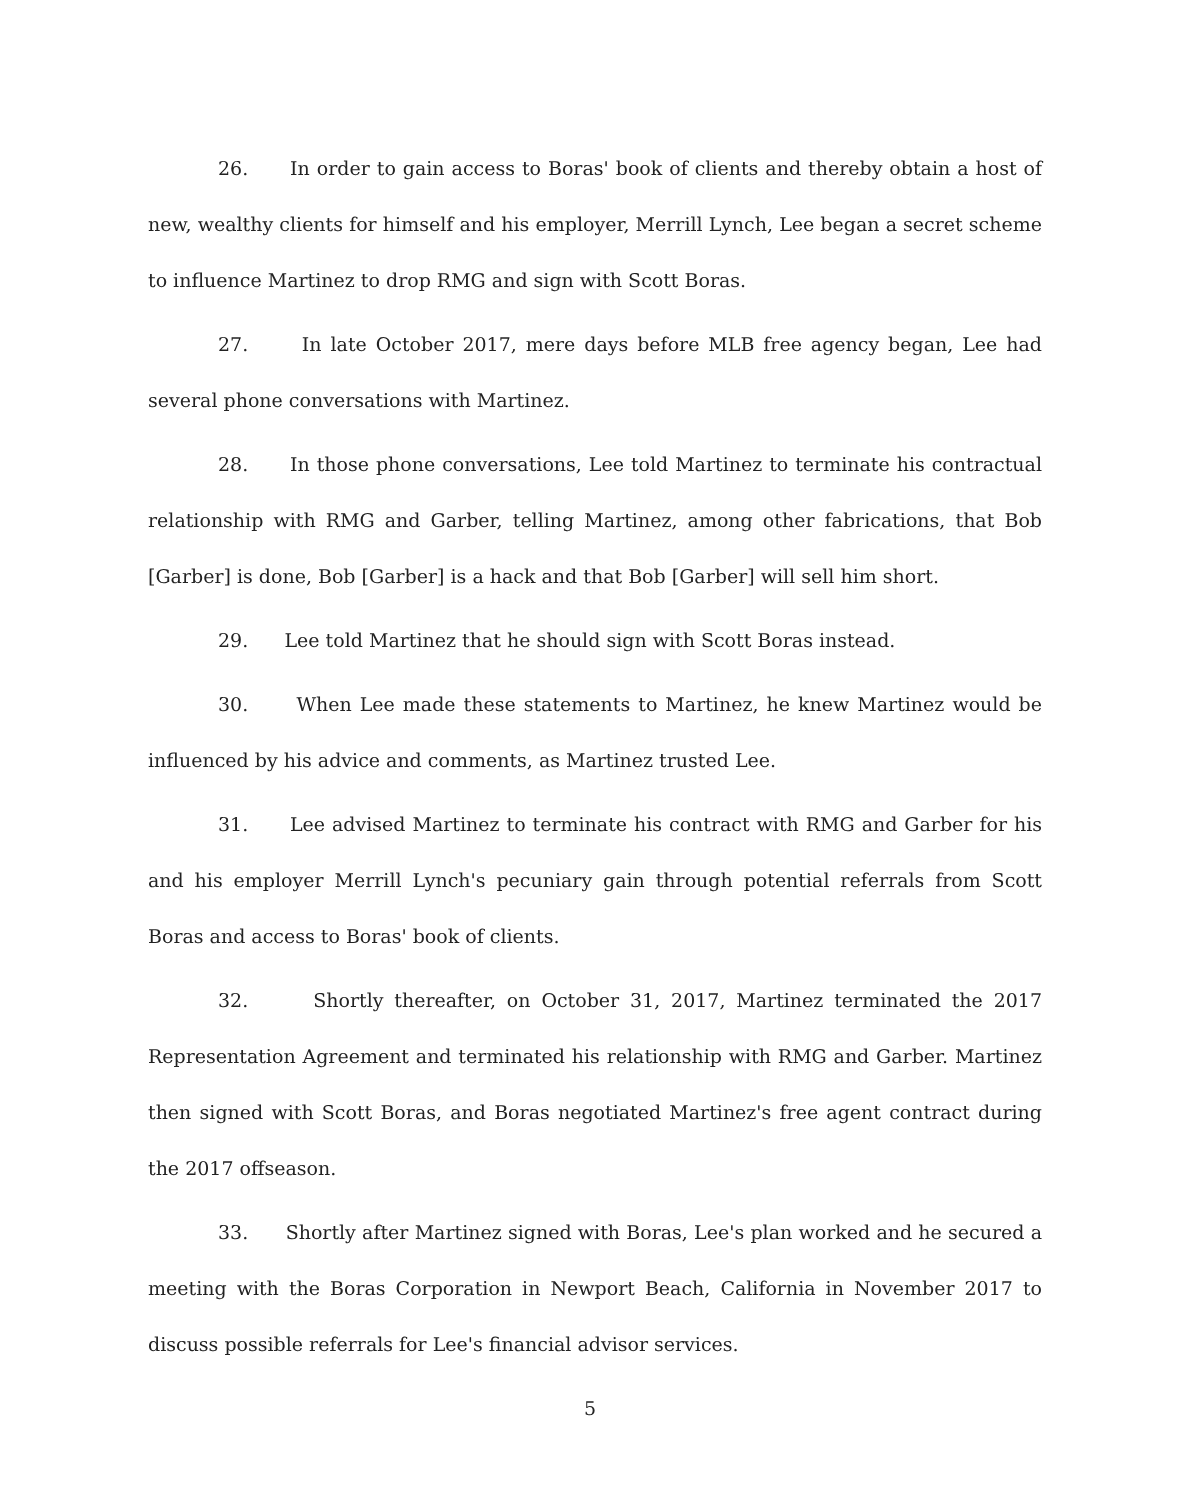26. In order to gain access to Boras' book of clients and thereby obtain a host of new, wealthy clients for himself and his employer, Merrill Lynch, Lee began a secret scheme to influence Martinez to drop RMG and sign with Scott Boras.
27. In late October 2017, mere days before MLB free agency began, Lee had several phone conversations with Martinez.
28. In those phone conversations, Lee told Martinez to terminate his contractual relationship with RMG and Garber, telling Martinez, among other fabrications, that Bob [Garber] is done, Bob [Garber] is a hack and that Bob [Garber] will sell him short.
29. Lee told Martinez that he should sign with Scott Boras instead.
30. When Lee made these statements to Martinez, he knew Martinez would be influenced by his advice and comments, as Martinez trusted Lee.
31. Lee advised Martinez to terminate his contract with RMG and Garber for his and his employer Merrill Lynch's pecuniary gain through potential referrals from Scott Boras and access to Boras' book of clients.
32. Shortly thereafter, on October 31, 2017, Martinez terminated the 2017 Representation Agreement and terminated his relationship with RMG and Garber. Martinez then signed with Scott Boras, and Boras negotiated Martinez's free agent contract during the 2017 offseason.
33. Shortly after Martinez signed with Boras, Lee's plan worked and he secured a meeting with the Boras Corporation in Newport Beach, California in November 2017 to discuss possible referrals for Lee's financial advisor services.
5